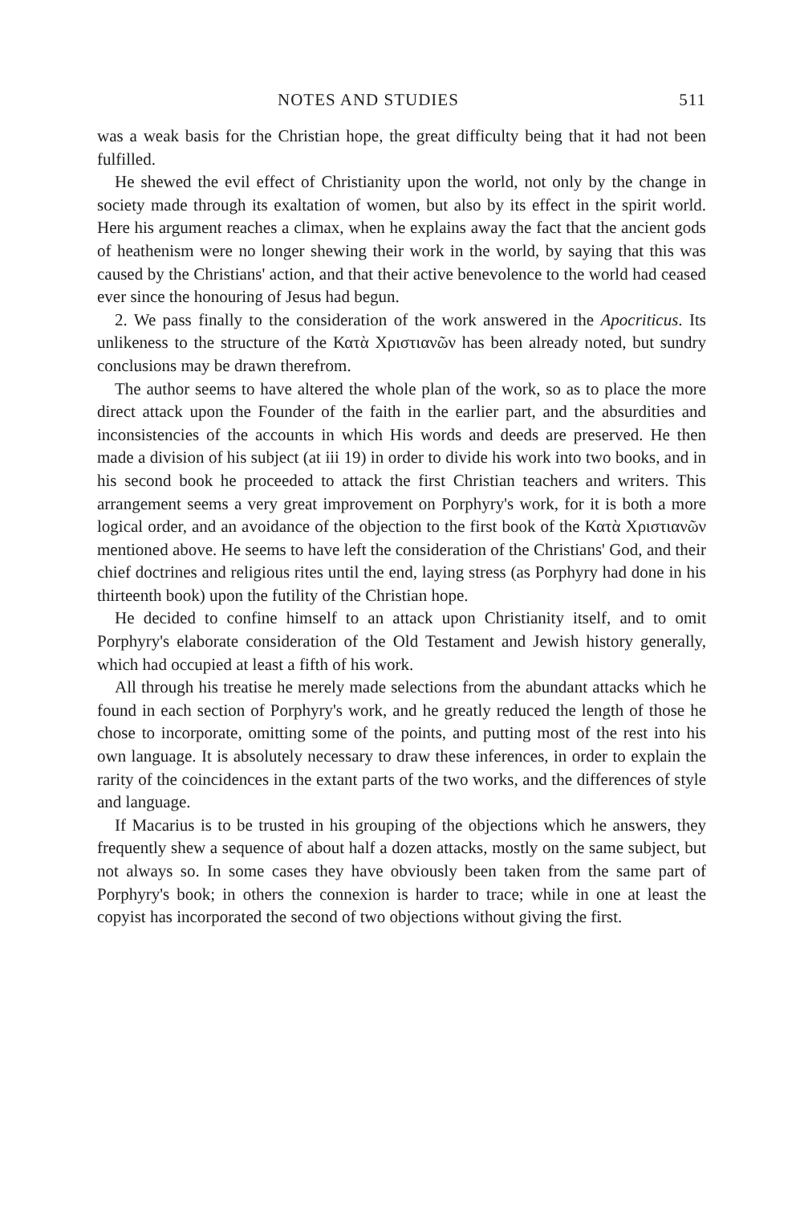NOTES AND STUDIES 511
was a weak basis for the Christian hope, the great difficulty being that it had not been fulfilled.
He shewed the evil effect of Christianity upon the world, not only by the change in society made through its exaltation of women, but also by its effect in the spirit world. Here his argument reaches a climax, when he explains away the fact that the ancient gods of heathenism were no longer shewing their work in the world, by saying that this was caused by the Christians' action, and that their active benevolence to the world had ceased ever since the honouring of Jesus had begun.
2. We pass finally to the consideration of the work answered in the Apocriticus. Its unlikeness to the structure of the Κατὰ Χριστιανῶν has been already noted, but sundry conclusions may be drawn therefrom.
The author seems to have altered the whole plan of the work, so as to place the more direct attack upon the Founder of the faith in the earlier part, and the absurdities and inconsistencies of the accounts in which His words and deeds are preserved. He then made a division of his subject (at iii 19) in order to divide his work into two books, and in his second book he proceeded to attack the first Christian teachers and writers. This arrangement seems a very great improvement on Porphyry's work, for it is both a more logical order, and an avoidance of the objection to the first book of the Κατὰ Χριστιανῶν mentioned above. He seems to have left the consideration of the Christians' God, and their chief doctrines and religious rites until the end, laying stress (as Porphyry had done in his thirteenth book) upon the futility of the Christian hope.
He decided to confine himself to an attack upon Christianity itself, and to omit Porphyry's elaborate consideration of the Old Testament and Jewish history generally, which had occupied at least a fifth of his work.
All through his treatise he merely made selections from the abundant attacks which he found in each section of Porphyry's work, and he greatly reduced the length of those he chose to incorporate, omitting some of the points, and putting most of the rest into his own language. It is absolutely necessary to draw these inferences, in order to explain the rarity of the coincidences in the extant parts of the two works, and the differences of style and language.
If Macarius is to be trusted in his grouping of the objections which he answers, they frequently shew a sequence of about half a dozen attacks, mostly on the same subject, but not always so. In some cases they have obviously been taken from the same part of Porphyry's book; in others the connexion is harder to trace; while in one at least the copyist has incorporated the second of two objections without giving the first.